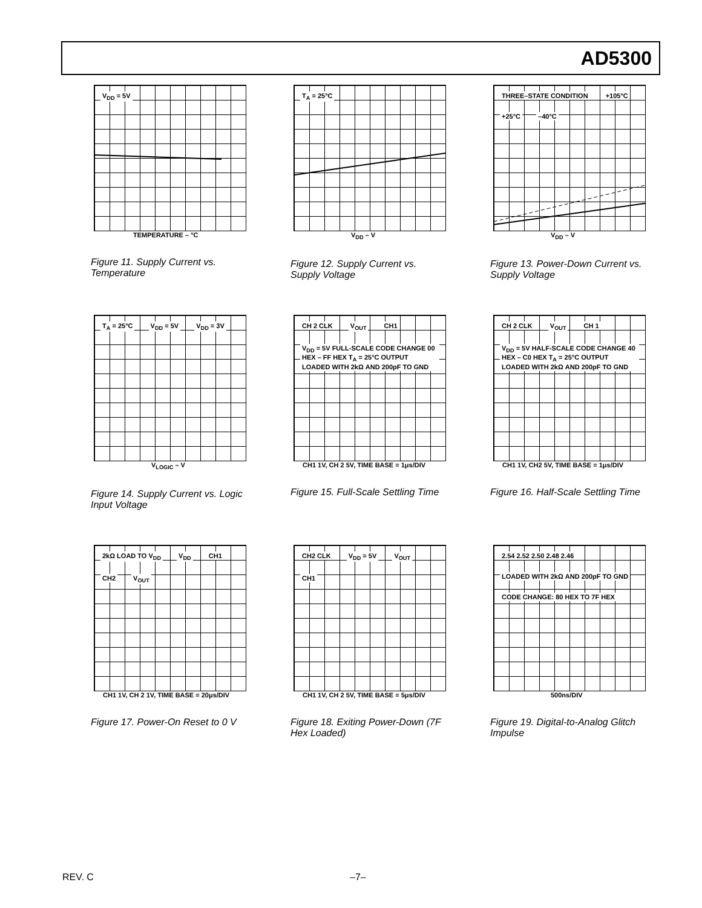AD5300
V<sub>DD</sub> = 5V
TEMPERATURE – °C
Figure 11. Supply Current vs. Temperature
T<sub>A</sub> = 25°C
V<sub>DD</sub> – V
Figure 12. Supply Current vs. Supply Voltage
THREE–STATE CONDITION +105°C +25°C –40°C
V<sub>DD</sub> – V
Figure 13. Power-Down Current vs. Supply Voltage
T<sub>A</sub> = 25°C V<sub>DD</sub> = 5V V<sub>DD</sub> = 3V
V<sub>LOGIC</sub> – V
Figure 14. Supply Current vs. Logic Input Voltage
CH 2 CLK V<sub>OUT</sub> CH1 V<sub>DD</sub> = 5V FULL-SCALE CODE CHANGE 00 HEX – FF HEX T<sub>A</sub> = 25°C OUTPUT LOADED WITH 2kΩ AND 200pF TO GND
CH1 1V, CH 2 5V, TIME BASE = 1μs/DIV
Figure 15. Full-Scale Settling Time
CH 2 CLK V<sub>OUT</sub> CH 1 V<sub>DD</sub> = 5V HALF-SCALE CODE CHANGE 40 HEX – C0 HEX T<sub>A</sub> = 25°C OUTPUT LOADED WITH 2kΩ AND 200pF TO GND
CH1 1V, CH2 5V, TIME BASE = 1μs/DIV
Figure 16. Half-Scale Settling Time
2kΩ LOAD TO V<sub>DD</sub> V<sub>DD</sub> CH1 CH2 V<sub>OUT</sub>
CH1 1V, CH 2 1V, TIME BASE = 20μs/DIV
Figure 17. Power-On Reset to 0 V
CH2 CLK V<sub>DD</sub> = 5V V<sub>OUT</sub> CH1
CH1 1V, CH 2 5V, TIME BASE = 5μs/DIV
Figure 18. Exiting Power-Down (7F Hex Loaded)
2.54 2.52 2.50 2.48 2.46 LOADED WITH 2kΩ AND 200pF TO GND CODE CHANGE: 80 HEX TO 7F HEX
500ns/DIV
Figure 19. Digital-to-Analog Glitch Impulse
REV. C –7–